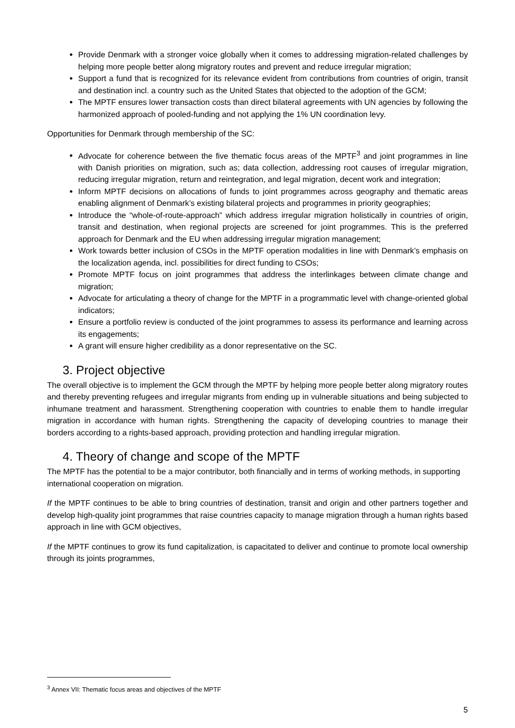Provide Denmark with a stronger voice globally when it comes to addressing migration-related challenges by helping more people better along migratory routes and prevent and reduce irregular migration;
Support a fund that is recognized for its relevance evident from contributions from countries of origin, transit and destination incl. a country such as the United States that objected to the adoption of the GCM;
The MPTF ensures lower transaction costs than direct bilateral agreements with UN agencies by following the harmonized approach of pooled-funding and not applying the 1% UN coordination levy.
Opportunities for Denmark through membership of the SC:
Advocate for coherence between the five thematic focus areas of the MPTF<sup>3</sup> and joint programmes in line with Danish priorities on migration, such as; data collection, addressing root causes of irregular migration, reducing irregular migration, return and reintegration, and legal migration, decent work and integration;
Inform MPTF decisions on allocations of funds to joint programmes across geography and thematic areas enabling alignment of Denmark’s existing bilateral projects and programmes in priority geographies;
Introduce the “whole-of-route-approach” which address irregular migration holistically in countries of origin, transit and destination, when regional projects are screened for joint programmes. This is the preferred approach for Denmark and the EU when addressing irregular migration management;
Work towards better inclusion of CSOs in the MPTF operation modalities in line with Denmark’s emphasis on the localization agenda, incl. possibilities for direct funding to CSOs;
Promote MPTF focus on joint programmes that address the interlinkages between climate change and migration;
Advocate for articulating a theory of change for the MPTF in a programmatic level with change-oriented global indicators;
Ensure a portfolio review is conducted of the joint programmes to assess its performance and learning across its engagements;
A grant will ensure higher credibility as a donor representative on the SC.
3. Project objective
The overall objective is to implement the GCM through the MPTF by helping more people better along migratory routes and thereby preventing refugees and irregular migrants from ending up in vulnerable situations and being subjected to inhumane treatment and harassment. Strengthening cooperation with countries to enable them to handle irregular migration in accordance with human rights. Strengthening the capacity of developing countries to manage their borders according to a rights-based approach, providing protection and handling irregular migration.
4. Theory of change and scope of the MPTF
The MPTF has the potential to be a major contributor, both financially and in terms of working methods, in supporting international cooperation on migration.
If the MPTF continues to be able to bring countries of destination, transit and origin and other partners together and develop high-quality joint programmes that raise countries capacity to manage migration through a human rights based approach in line with GCM objectives,
If the MPTF continues to grow its fund capitalization, is capacitated to deliver and continue to promote local ownership through its joints programmes,
<sup>3</sup> Annex VII: Thematic focus areas and objectives of the MPTF
5